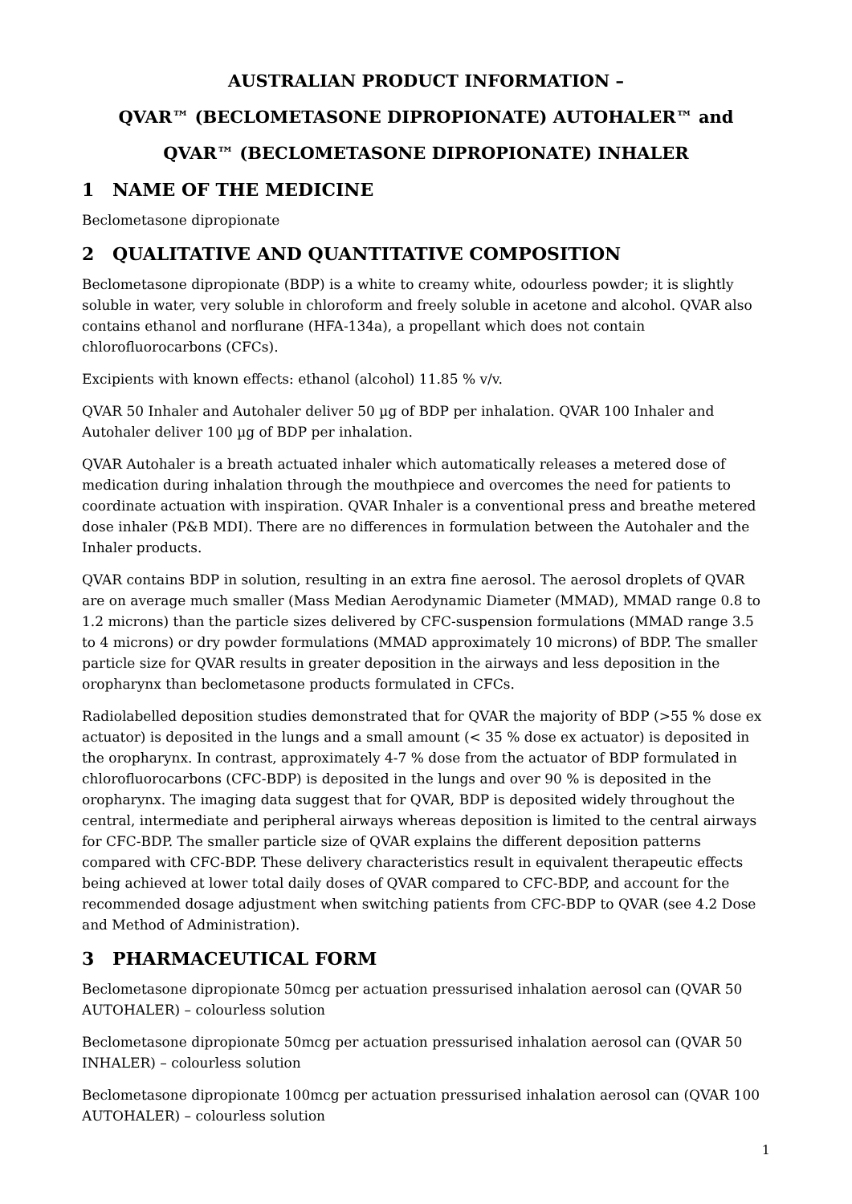AUSTRALIAN PRODUCT INFORMATION –
QVAR™ (BECLOMETASONE DIPROPIONATE) AUTOHALER™ and
QVAR™ (BECLOMETASONE DIPROPIONATE) INHALER
1 NAME OF THE MEDICINE
Beclometasone dipropionate
2 QUALITATIVE AND QUANTITATIVE COMPOSITION
Beclometasone dipropionate (BDP) is a white to creamy white, odourless powder; it is slightly soluble in water, very soluble in chloroform and freely soluble in acetone and alcohol. QVAR also contains ethanol and norflurane (HFA-134a), a propellant which does not contain chlorofluorocarbons (CFCs).
Excipients with known effects: ethanol (alcohol) 11.85 % v/v.
QVAR 50 Inhaler and Autohaler deliver 50 µg of BDP per inhalation. QVAR 100 Inhaler and Autohaler deliver 100 µg of BDP per inhalation.
QVAR Autohaler is a breath actuated inhaler which automatically releases a metered dose of medication during inhalation through the mouthpiece and overcomes the need for patients to coordinate actuation with inspiration. QVAR Inhaler is a conventional press and breathe metered dose inhaler (P&B MDI). There are no differences in formulation between the Autohaler and the Inhaler products.
QVAR contains BDP in solution, resulting in an extra fine aerosol. The aerosol droplets of QVAR are on average much smaller (Mass Median Aerodynamic Diameter (MMAD), MMAD range 0.8 to 1.2 microns) than the particle sizes delivered by CFC-suspension formulations (MMAD range 3.5 to 4 microns) or dry powder formulations (MMAD approximately 10 microns) of BDP. The smaller particle size for QVAR results in greater deposition in the airways and less deposition in the oropharynx than beclometasone products formulated in CFCs.
Radiolabelled deposition studies demonstrated that for QVAR the majority of BDP (>55 % dose ex actuator) is deposited in the lungs and a small amount (< 35 % dose ex actuator) is deposited in the oropharynx. In contrast, approximately 4-7 % dose from the actuator of BDP formulated in chlorofluorocarbons (CFC-BDP) is deposited in the lungs and over 90 % is deposited in the oropharynx. The imaging data suggest that for QVAR, BDP is deposited widely throughout the central, intermediate and peripheral airways whereas deposition is limited to the central airways for CFC-BDP. The smaller particle size of QVAR explains the different deposition patterns compared with CFC-BDP. These delivery characteristics result in equivalent therapeutic effects being achieved at lower total daily doses of QVAR compared to CFC-BDP, and account for the recommended dosage adjustment when switching patients from CFC-BDP to QVAR (see 4.2 Dose and Method of Administration).
3 PHARMACEUTICAL FORM
Beclometasone dipropionate 50mcg per actuation pressurised inhalation aerosol can (QVAR 50 AUTOHALER) – colourless solution
Beclometasone dipropionate 50mcg per actuation pressurised inhalation aerosol can (QVAR 50 INHALER) – colourless solution
Beclometasone dipropionate 100mcg per actuation pressurised inhalation aerosol can (QVAR 100 AUTOHALER) – colourless solution
1